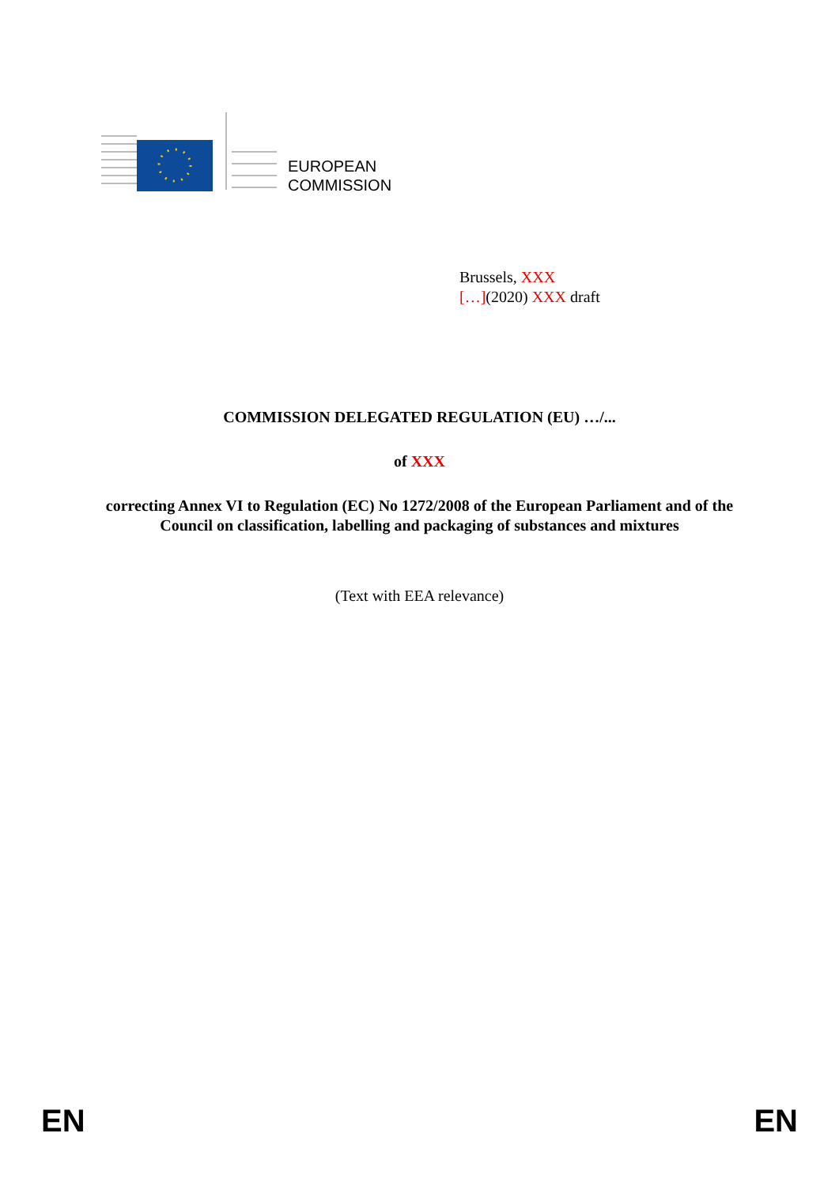EUROPEAN
COMMISSION
Brussels, XXX
[…](2020) XXX draft
COMMISSION DELEGATED REGULATION (EU) …/...
of XXX
correcting Annex VI to Regulation (EC) No 1272/2008 of the European Parliament and of the Council on classification, labelling and packaging of substances and mixtures
(Text with EEA relevance)
EN EN